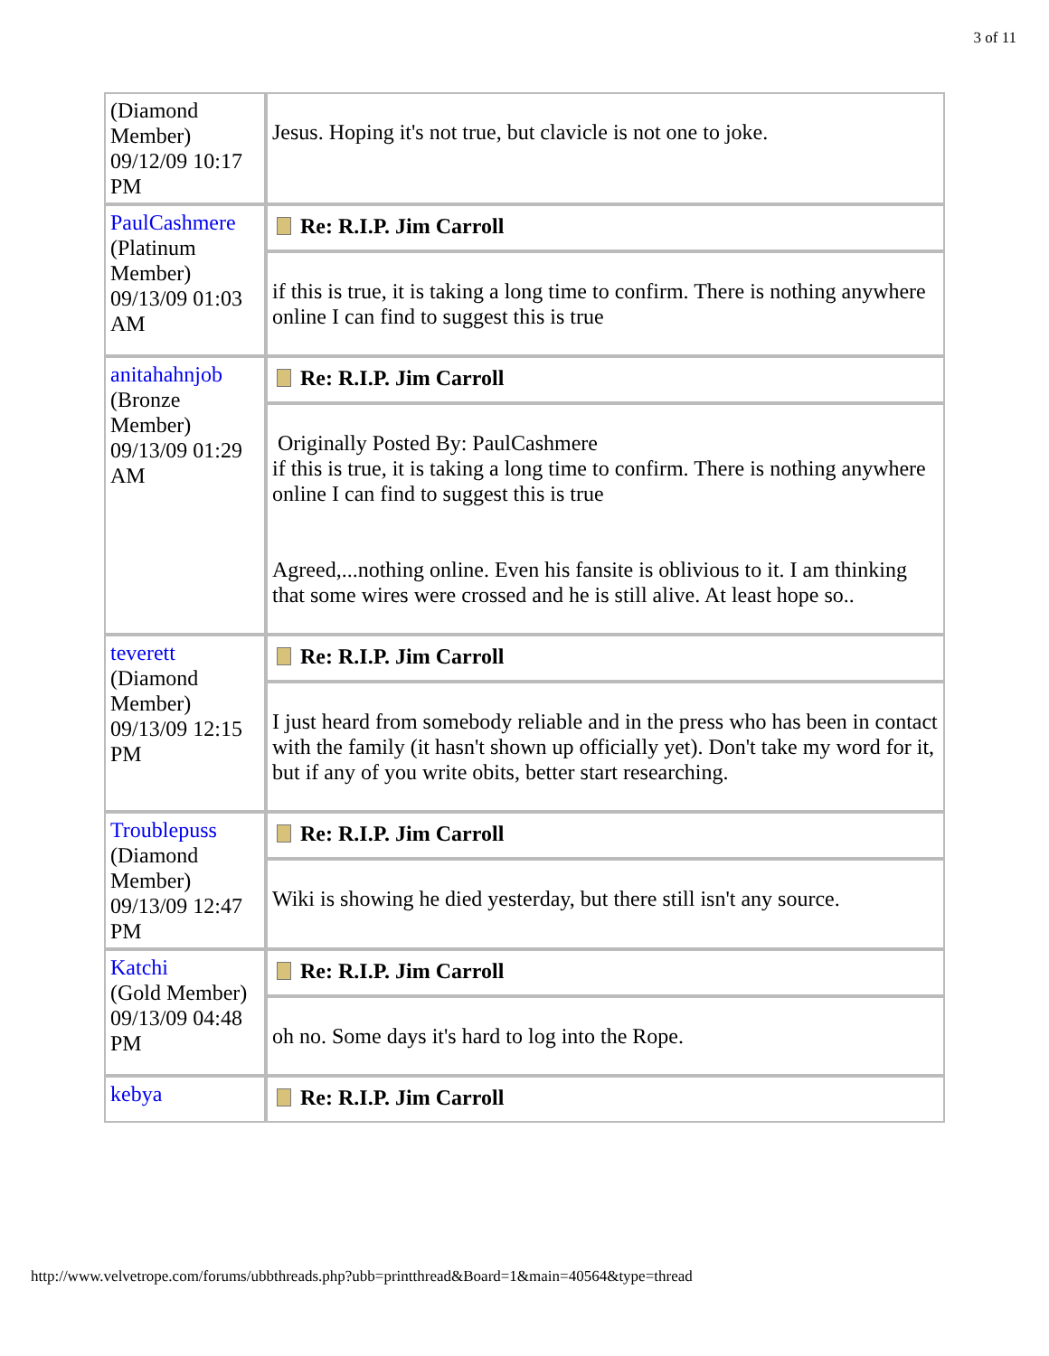3 of 11
| (Diamond Member) 09/12/09 10:17 PM | Jesus. Hoping it's not true, but clavicle is not one to joke. |
| PaulCashmere (Platinum Member) 09/13/09 01:03 AM | Re: R.I.P. Jim Carroll |
| | if this is true, it is taking a long time to confirm. There is nothing anywhere online I can find to suggest this is true |
| anitahahnjob (Bronze Member) 09/13/09 01:29 AM | Re: R.I.P. Jim Carroll |
| | Originally Posted By: PaulCashmere if this is true, it is taking a long time to confirm. There is nothing anywhere online I can find to suggest this is true Agreed,...nothing online. Even his fansite is oblivious to it. I am thinking that some wires were crossed and he is still alive. At least hope so.. |
| teverett (Diamond Member) 09/13/09 12:15 PM | Re: R.I.P. Jim Carroll |
| | I just heard from somebody reliable and in the press who has been in contact with the family (it hasn't shown up officially yet). Don't take my word for it, but if any of you write obits, better start researching. |
| Troublepuss (Diamond Member) 09/13/09 12:47 PM | Re: R.I.P. Jim Carroll |
| | Wiki is showing he died yesterday, but there still isn't any source. |
| Katchi (Gold Member) 09/13/09 04:48 PM | Re: R.I.P. Jim Carroll |
| | oh no. Some days it's hard to log into the Rope. |
| kebya | Re: R.I.P. Jim Carroll |
http://www.velvetrope.com/forums/ubbthreads.php?ubb=printthread&Board=1&main=40564&type=thread